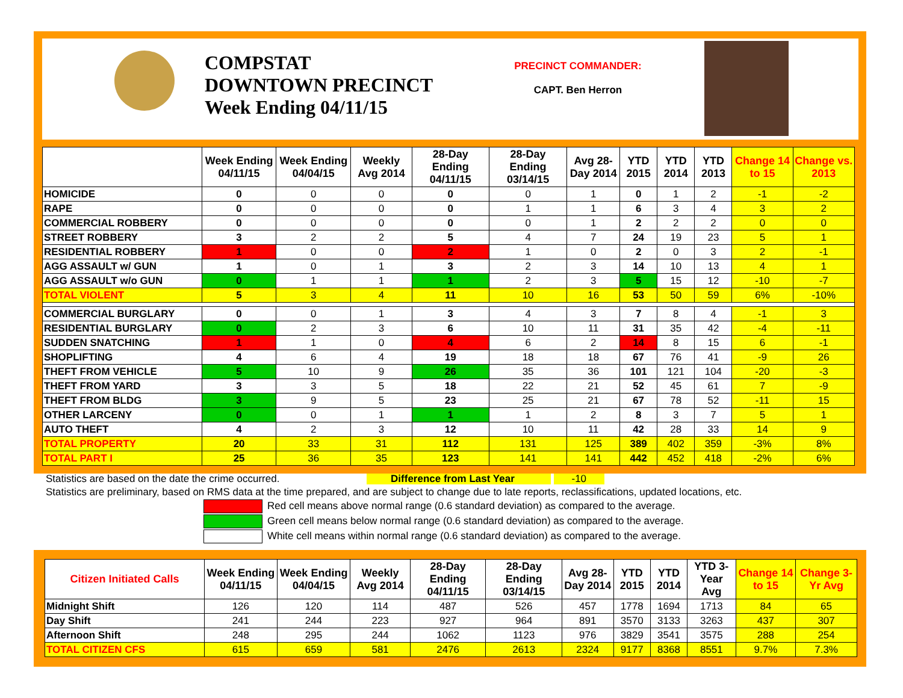COMPSTAT
DOWNTOWN PRECINCT
Week Ending 04/11/15
PRECINCT COMMANDER:
CAPT. Ben Herron
| | Week Ending 04/11/15 | Week Ending 04/04/15 | Weekly Avg 2014 | 28-Day Ending 04/11/15 | 28-Day Ending 03/14/15 | Avg 28-Day 2014 | YTD 2015 | YTD 2014 | YTD 2013 | Change 14 to 15 | Change vs. 2013 |
| --- | --- | --- | --- | --- | --- | --- | --- | --- | --- | --- | --- |
| HOMICIDE | 0 | 0 | 0 | 0 | 0 | 1 | 0 | 1 | 2 | -1 | -2 |
| RAPE | 0 | 0 | 0 | 0 | 1 | 1 | 6 | 3 | 4 | 3 | 2 |
| COMMERCIAL ROBBERY | 0 | 0 | 0 | 0 | 0 | 1 | 2 | 2 | 2 | 0 | 0 |
| STREET ROBBERY | 3 | 2 | 2 | 5 | 4 | 7 | 24 | 19 | 23 | 5 | 1 |
| RESIDENTIAL ROBBERY | 1 | 0 | 0 | 2 | 1 | 0 | 2 | 0 | 3 | 2 | -1 |
| AGG ASSAULT w/ GUN | 1 | 0 | 1 | 3 | 2 | 3 | 14 | 10 | 13 | 4 | 1 |
| AGG ASSAULT w/o GUN | 0 | 1 | 1 | 1 | 2 | 3 | 5 | 15 | 12 | -10 | -7 |
| TOTAL VIOLENT | 5 | 3 | 4 | 11 | 10 | 16 | 53 | 50 | 59 | 6% | -10% |
| COMMERCIAL BURGLARY | 0 | 0 | 1 | 3 | 4 | 3 | 7 | 8 | 4 | -1 | 3 |
| RESIDENTIAL BURGLARY | 0 | 2 | 3 | 6 | 10 | 11 | 31 | 35 | 42 | -4 | -11 |
| SUDDEN SNATCHING | 1 | 1 | 0 | 4 | 6 | 2 | 14 | 8 | 15 | 6 | -1 |
| SHOPLIFTING | 4 | 6 | 4 | 19 | 18 | 18 | 67 | 76 | 41 | -9 | 26 |
| THEFT FROM VEHICLE | 5 | 10 | 9 | 26 | 35 | 36 | 101 | 121 | 104 | -20 | -3 |
| THEFT FROM YARD | 3 | 3 | 5 | 18 | 22 | 21 | 52 | 45 | 61 | 7 | -9 |
| THEFT FROM BLDG | 3 | 9 | 5 | 23 | 25 | 21 | 67 | 78 | 52 | -11 | 15 |
| OTHER LARCENY | 0 | 0 | 1 | 1 | 1 | 2 | 8 | 3 | 7 | 5 | 1 |
| AUTO THEFT | 4 | 2 | 3 | 12 | 10 | 11 | 42 | 28 | 33 | 14 | 9 |
| TOTAL PROPERTY | 20 | 33 | 31 | 112 | 131 | 125 | 389 | 402 | 359 | -3% | 8% |
| TOTAL PART I | 25 | 36 | 35 | 123 | 141 | 141 | 442 | 452 | 418 | -2% | 6% |
Statistics are based on the date the crime occurred. Difference from Last Year -10
Statistics are preliminary, based on RMS data at the time prepared, and are subject to change due to late reports, reclassifications, updated locations, etc.
Red cell means above normal range (0.6 standard deviation) as compared to the average.
Green cell means below normal range (0.6 standard deviation) as compared to the average.
White cell means within normal range (0.6 standard deviation) as compared to the average.
| Citizen Initiated Calls | Week Ending 04/11/15 | Week Ending 04/04/15 | Weekly Avg 2014 | 28-Day Ending 04/11/15 | 28-Day Ending 03/14/15 | Avg 28-Day 2014 | YTD 2015 | YTD 2014 | YTD 3-Year Avg | Change 14 to 15 | Change 3-Yr Avg |
| --- | --- | --- | --- | --- | --- | --- | --- | --- | --- | --- | --- |
| Midnight Shift | 126 | 120 | 114 | 487 | 526 | 457 | 1778 | 1694 | 1713 | 84 | 65 |
| Day Shift | 241 | 244 | 223 | 927 | 964 | 891 | 3570 | 3133 | 3263 | 437 | 307 |
| Afternoon Shift | 248 | 295 | 244 | 1062 | 1123 | 976 | 3829 | 3541 | 3575 | 288 | 254 |
| TOTAL CITIZEN CFS | 615 | 659 | 581 | 2476 | 2613 | 2324 | 9177 | 8368 | 8551 | 9.7% | 7.3% |